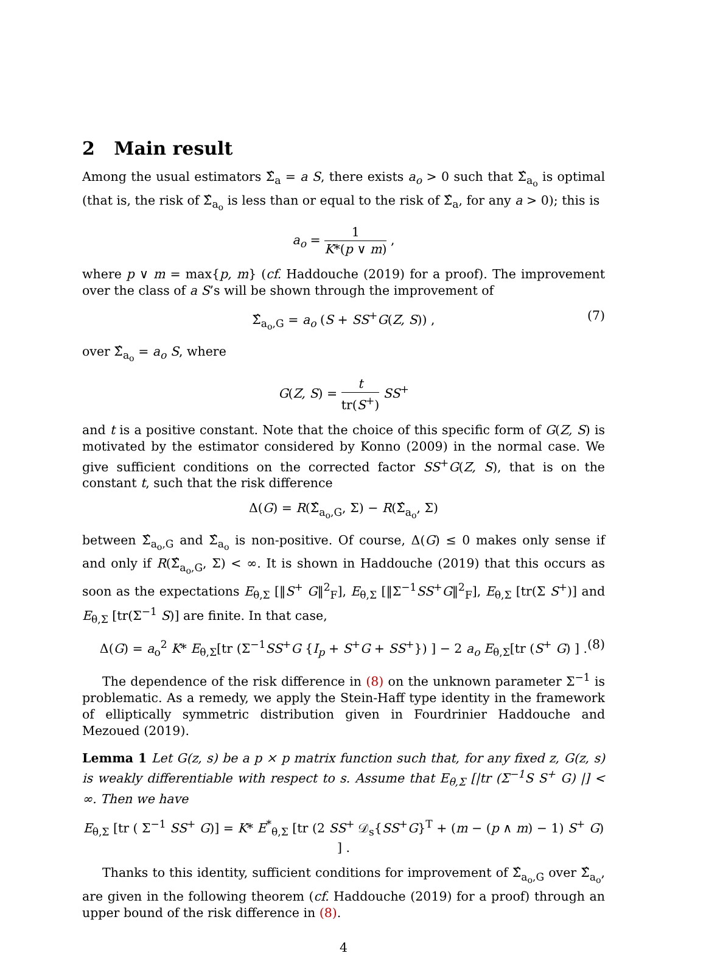2 Main result
Among the usual estimators Σ̂<sub>a</sub> = a S, there exists a<sub>o</sub> > 0 such that Σ̂<sub>a<sub>o</sub></sub> is optimal (that is, the risk of Σ̂<sub>a<sub>o</sub></sub> is less than or equal to the risk of Σ̂<sub>a</sub>, for any a > 0); this is
a<sub>o</sub> = 1 K*(p ∨ m) ,
where p ∨ m = max{p, m} (cf. Haddouche (2019) for a proof). The improvement over the class of a S’s will be shown through the improvement of
Σ̂<sub>a<sub>o</sub>,G</sub> = a<sub>o</sub> (S + SS<sup>+</sup>G(Z, S)) , (7)
over Σ̂<sub>a<sub>o</sub></sub> = a<sub>o</sub> S, where
G(Z, S) = t tr(S<sup>+</sup>) SS<sup>+</sup>
and t is a positive constant. Note that the choice of this specific form of G(Z, S) is motivated by the estimator considered by Konno (2009) in the normal case. We give sufficient conditions on the corrected factor SS<sup>+</sup>G(Z, S), that is on the constant t, such that the risk difference
Δ(G) = R(Σ̂<sub>a<sub>o</sub>,G</sub>, Σ) − R(Σ̂<sub>a<sub>o</sub></sub>, Σ)
between Σ̂<sub>a<sub>o</sub>,G</sub> and Σ̂<sub>a<sub>o</sub></sub> is non-positive. Of course, Δ(G) ≤ 0 makes only sense if and only if R(Σ̂<sub>a<sub>o</sub>,G</sub>, Σ) < ∞. It is shown in Haddouche (2019) that this occurs as soon as the expectations E<sub>θ,Σ</sub> [‖S<sup>+</sup> G‖<sup>2</sup><sub>F</sub>], E<sub>θ,Σ</sub> [‖Σ<sup>−1</sup>SS<sup>+</sup>G‖<sup>2</sup><sub>F</sub>], E<sub>θ,Σ</sub> [tr(Σ S<sup>+</sup>)] and E<sub>θ,Σ</sub> [tr(Σ<sup>−1</sup> S)] are finite. In that case,
Δ(G) = a<sub>o</sub><sup>2</sup> K* E<sub>θ,Σ</sub>[tr (Σ<sup>−1</sup>SS<sup>+</sup>G {I<sub>p</sub> + S<sup>+</sup>G + SS<sup>+</sup>}) ] − 2 a<sub>o</sub> E<sub>θ,Σ</sub>[tr (S<sup>+</sup> G) ] . (8)
The dependence of the risk difference in (8) on the unknown parameter Σ<sup>−1</sup> is problematic. As a remedy, we apply the Stein-Haff type identity in the framework of elliptically symmetric distribution given in Fourdrinier Haddouche and Mezoued (2019).
Lemma 1 Let G(z, s) be a p × p matrix function such that, for any fixed z, G(z, s) is weakly differentiable with respect to s. Assume that E<sub>θ,Σ</sub> [|tr (Σ<sup>−1</sup>S S<sup>+</sup> G) |] < ∞. Then we have
E<sub>θ,Σ</sub> [tr ( Σ<sup>−1</sup> SS<sup>+</sup> G)] = K* E<sup>*</sup><sub>θ,Σ</sub> [tr (2 SS<sup>+</sup> 𝒟<sub>s</sub>{SS<sup>+</sup>G}<sup>T</sup> + (m − (p ∧ m) − 1) S<sup>+</sup> G) ] .
Thanks to this identity, sufficient conditions for improvement of Σ̂<sub>a<sub>o</sub>,G</sub> over Σ̂<sub>a<sub>o</sub></sub>, are given in the following theorem (cf. Haddouche (2019) for a proof) through an upper bound of the risk difference in (8).
4